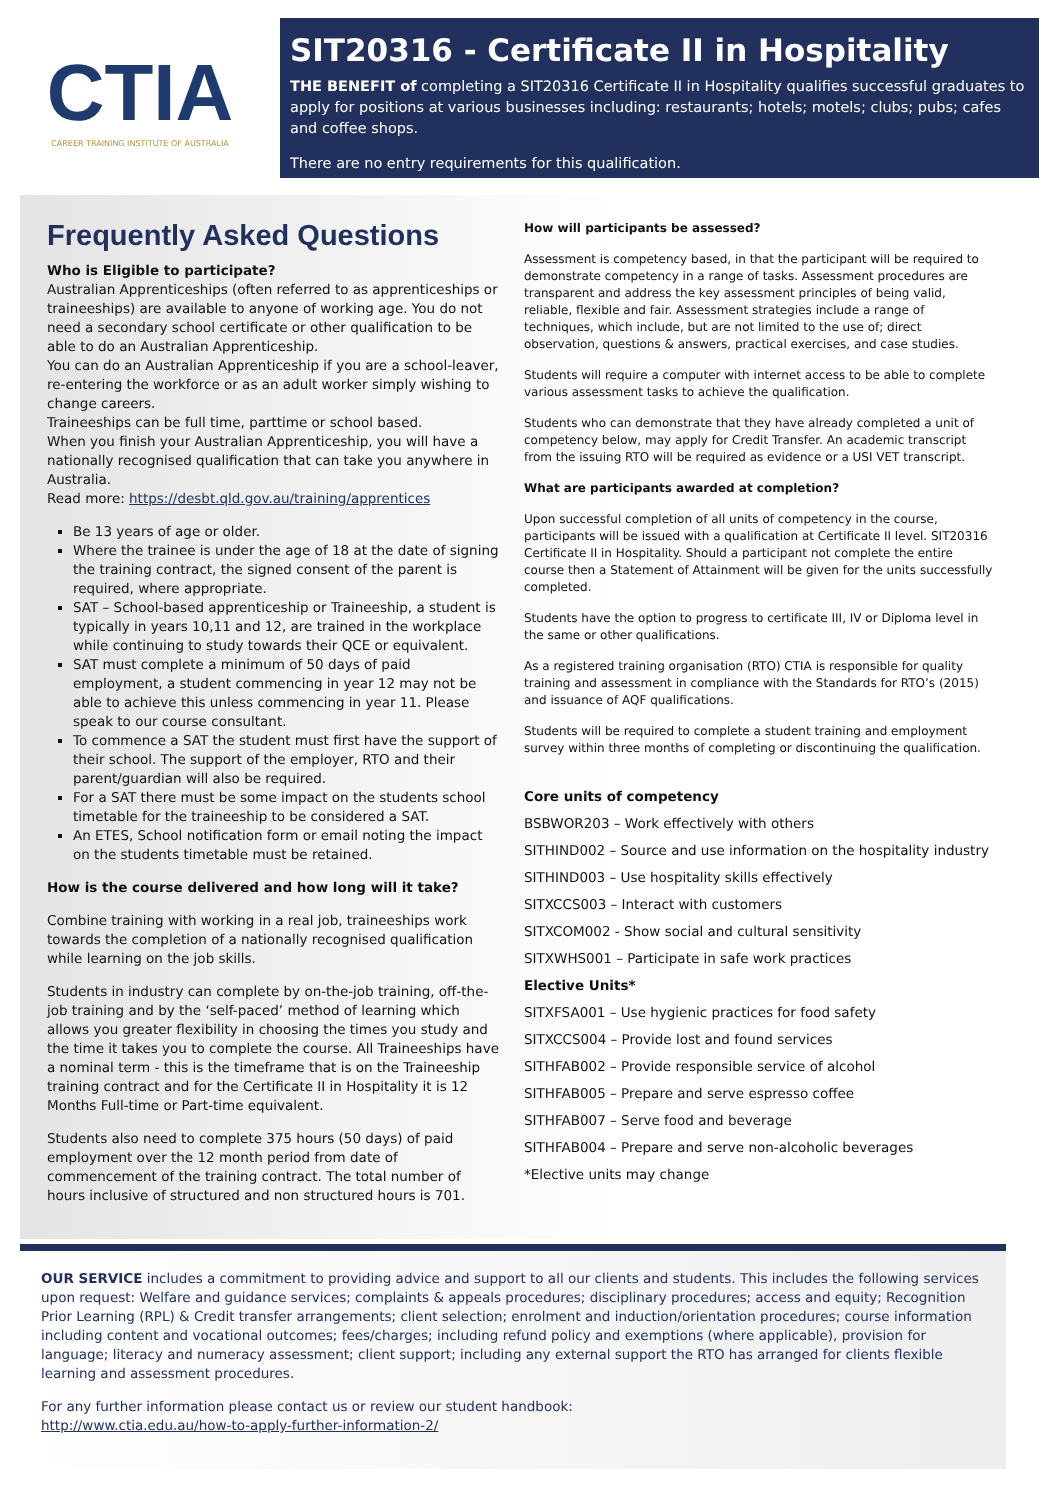CTIA
CAREER TRAINING INSTITUTE OF AUSTRALIA
SIT20316 - Certificate II in Hospitality
THE BENEFIT of completing a SIT20316 Certificate II in Hospitality qualifies successful graduates to apply for positions at various businesses including: restaurants; hotels; motels; clubs; pubs; cafes and coffee shops.
There are no entry requirements for this qualification.
Frequently Asked Questions
Who is Eligible to participate?
Australian Apprenticeships (often referred to as apprenticeships or traineeships) are available to anyone of working age. You do not need a secondary school certificate or other qualification to be able to do an Australian Apprenticeship.
You can do an Australian Apprenticeship if you are a school-leaver, re-entering the workforce or as an adult worker simply wishing to change careers.
Traineeships can be full time, parttime or school based.
When you finish your Australian Apprenticeship, you will have a nationally recognised qualification that can take you anywhere in Australia.
Read more: https://desbt.qld.gov.au/training/apprentices
Be 13 years of age or older.
Where the trainee is under the age of 18 at the date of signing the training contract, the signed consent of the parent is required, where appropriate.
SAT – School-based apprenticeship or Traineeship, a student is typically in years 10,11 and 12, are trained in the workplace while continuing to study towards their QCE or equivalent.
SAT must complete a minimum of 50 days of paid employment, a student commencing in year 12 may not be able to achieve this unless commencing in year 11. Please speak to our course consultant.
To commence a SAT the student must first have the support of their school. The support of the employer, RTO and their parent/guardian will also be required.
For a SAT there must be some impact on the students school timetable for the traineeship to be considered a SAT.
An ETES, School notification form or email noting the impact on the students timetable must be retained.
How is the course delivered and how long will it take?
Combine training with working in a real job, traineeships work towards the completion of a nationally recognised qualification while learning on the job skills.
Students in industry can complete by on-the-job training, off-the-job training and by the ‘self-paced’ method of learning which allows you greater flexibility in choosing the times you study and the time it takes you to complete the course. All Traineeships have a nominal term - this is the timeframe that is on the Traineeship training contract and for the Certificate II in Hospitality it is 12 Months Full-time or Part-time equivalent.
Students also need to complete 375 hours (50 days) of paid employment over the 12 month period from date of commencement of the training contract. The total number of hours inclusive of structured and non structured hours is 701.
How will participants be assessed?
Assessment is competency based, in that the participant will be required to demonstrate competency in a range of tasks. Assessment procedures are transparent and address the key assessment principles of being valid, reliable, flexible and fair. Assessment strategies include a range of techniques, which include, but are not limited to the use of; direct observation, questions & answers, practical exercises, and case studies.
Students will require a computer with internet access to be able to complete various assessment tasks to achieve the qualification.
Students who can demonstrate that they have already completed a unit of competency below, may apply for Credit Transfer. An academic transcript from the issuing RTO will be required as evidence or a USI VET transcript.
What are participants awarded at completion?
Upon successful completion of all units of competency in the course, participants will be issued with a qualification at Certificate II level. SIT20316 Certificate II in Hospitality. Should a participant not complete the entire course then a Statement of Attainment will be given for the units successfully completed.
Students have the option to progress to certificate III, IV or Diploma level in the same or other qualifications.
As a registered training organisation (RTO) CTIA is responsible for quality training and assessment in compliance with the Standards for RTO’s (2015) and issuance of AQF qualifications.
Students will be required to complete a student training and employment survey within three months of completing or discontinuing the qualification.
Core units of competency
BSBWOR203 – Work effectively with others
SITHIND002 – Source and use information on the hospitality industry
SITHIND003 – Use hospitality skills effectively
SITXCCS003 – Interact with customers
SITXCOM002 - Show social and cultural sensitivity
SITXWHS001 – Participate in safe work practices
Elective Units*
SITXFSA001 – Use hygienic practices for food safety
SITXCCS004 – Provide lost and found services
SITHFAB002 – Provide responsible service of alcohol
SITHFAB005 – Prepare and serve espresso coffee
SITHFAB007 – Serve food and beverage
SITHFAB004 – Prepare and serve non-alcoholic beverages
*Elective units may change
OUR SERVICE includes a commitment to providing advice and support to all our clients and students. This includes the following services upon request: Welfare and guidance services; complaints & appeals procedures; disciplinary procedures; access and equity; Recognition Prior Learning (RPL) & Credit transfer arrangements; client selection; enrolment and induction/orientation procedures; course information including content and vocational outcomes; fees/charges; including refund policy and exemptions (where applicable), provision for language; literacy and numeracy assessment; client support; including any external support the RTO has arranged for clients flexible learning and assessment procedures.
For any further information please contact us or review our student handbook:
http://www.ctia.edu.au/how-to-apply-further-information-2/